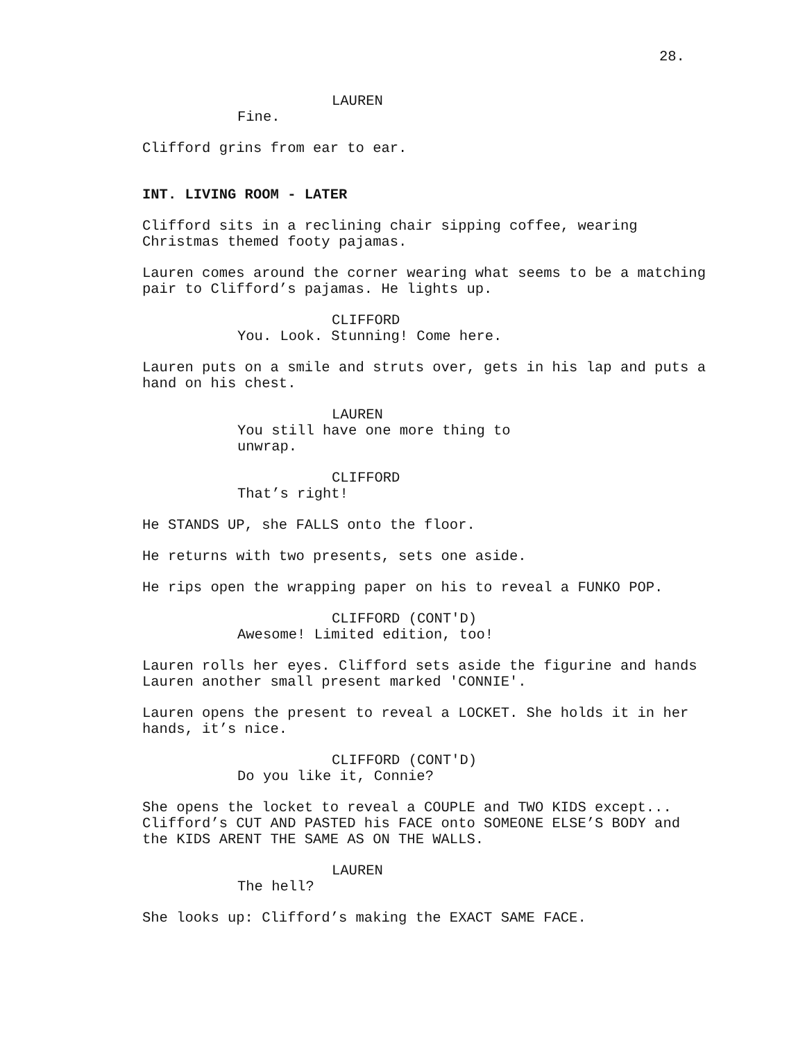28.
LAUREN
Fine.
Clifford grins from ear to ear.
INT. LIVING ROOM - LATER
Clifford sits in a reclining chair sipping coffee, wearing Christmas themed footy pajamas.
Lauren comes around the corner wearing what seems to be a matching pair to Clifford’s pajamas. He lights up.
CLIFFORD
You. Look. Stunning! Come here.
Lauren puts on a smile and struts over, gets in his lap and puts a hand on his chest.
LAUREN
You still have one more thing to unwrap.
CLIFFORD
That’s right!
He STANDS UP, she FALLS onto the floor.
He returns with two presents, sets one aside.
He rips open the wrapping paper on his to reveal a FUNKO POP.
CLIFFORD (CONT'D)
Awesome! Limited edition, too!
Lauren rolls her eyes. Clifford sets aside the figurine and hands Lauren another small present marked 'CONNIE'.
Lauren opens the present to reveal a LOCKET. She holds it in her hands, it’s nice.
CLIFFORD (CONT'D)
Do you like it, Connie?
She opens the locket to reveal a COUPLE and TWO KIDS except... Clifford’s CUT AND PASTED his FACE onto SOMEONE ELSE’S BODY and the KIDS ARENT THE SAME AS ON THE WALLS.
LAUREN
The hell?
She looks up: Clifford’s making the EXACT SAME FACE.